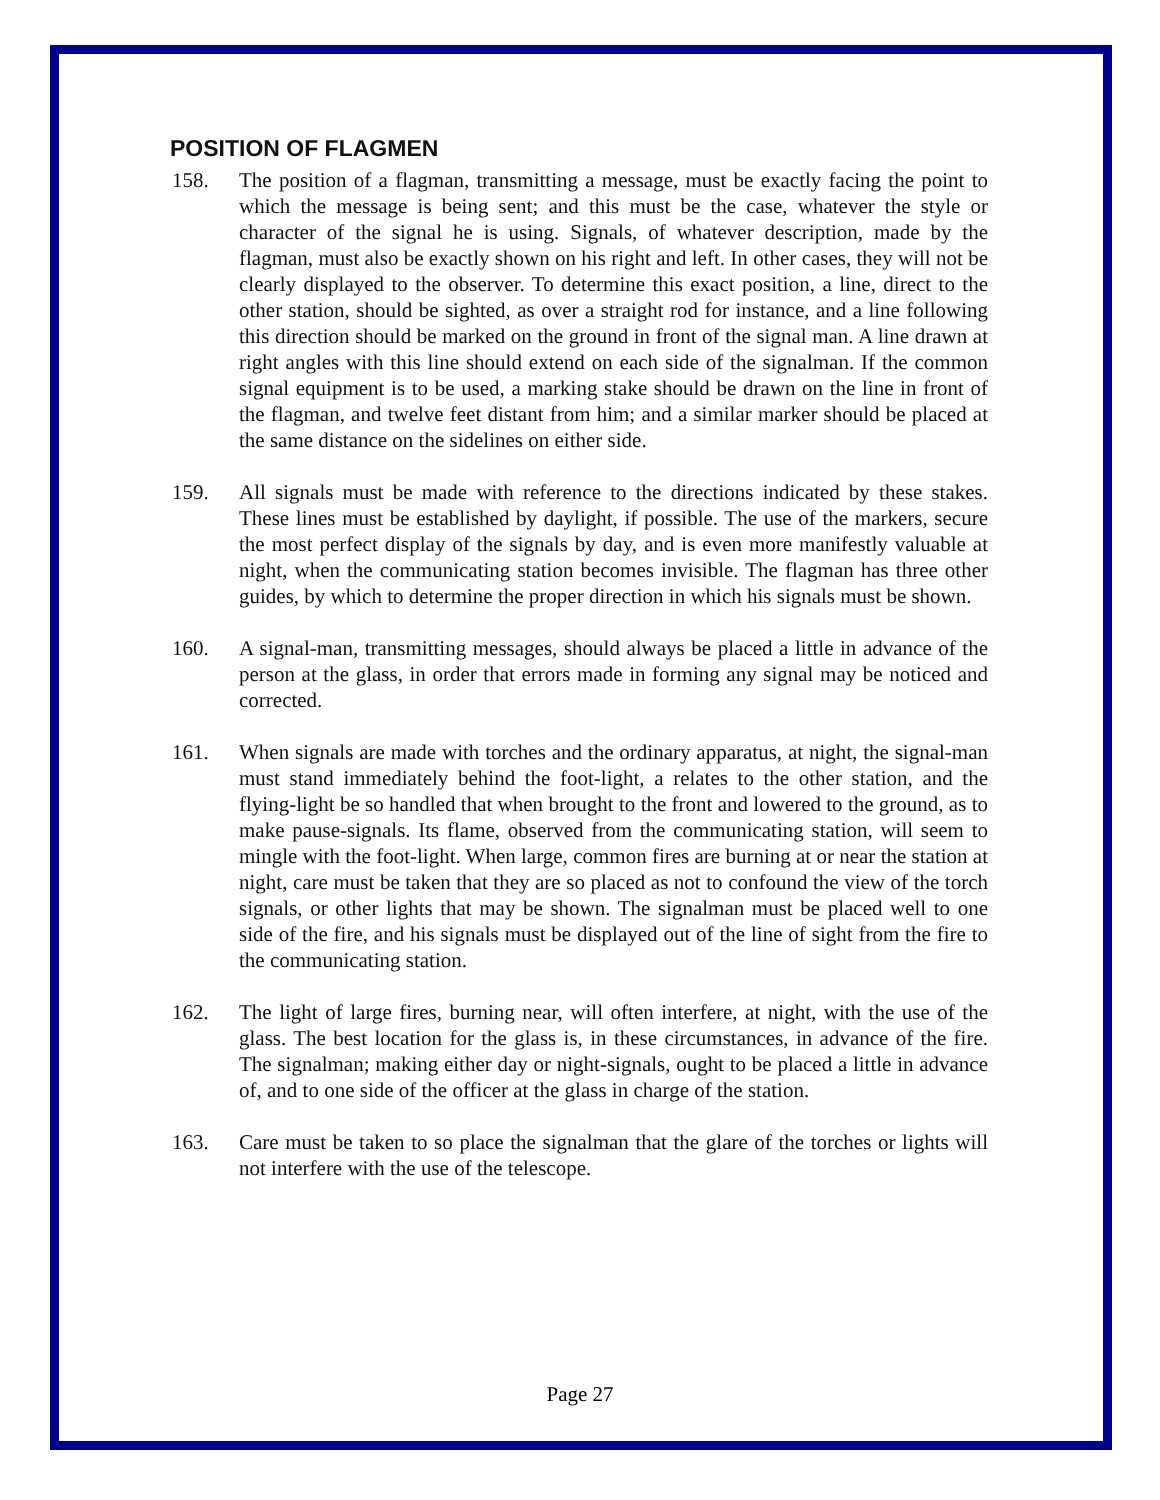POSITION OF FLAGMEN
158. The position of a flagman, transmitting a message, must be exactly facing the point to which the message is being sent; and this must be the case, whatever the style or character of the signal he is using. Signals, of whatever description, made by the flagman, must also be exactly shown on his right and left. In other cases, they will not be clearly displayed to the observer. To determine this exact position, a line, direct to the other station, should be sighted, as over a straight rod for instance, and a line following this direction should be marked on the ground in front of the signal man. A line drawn at right angles with this line should extend on each side of the signalman. If the common signal equipment is to be used, a marking stake should be drawn on the line in front of the flagman, and twelve feet distant from him; and a similar marker should be placed at the same distance on the sidelines on either side.
159. All signals must be made with reference to the directions indicated by these stakes. These lines must be established by daylight, if possible. The use of the markers, secure the most perfect display of the signals by day, and is even more manifestly valuable at night, when the communicating station becomes invisible. The flagman has three other guides, by which to determine the proper direction in which his signals must be shown.
160. A signal-man, transmitting messages, should always be placed a little in advance of the person at the glass, in order that errors made in forming any signal may be noticed and corrected.
161. When signals are made with torches and the ordinary apparatus, at night, the signal-man must stand immediately behind the foot-light, a relates to the other station, and the flying-light be so handled that when brought to the front and lowered to the ground, as to make pause-signals. Its flame, observed from the communicating station, will seem to mingle with the foot-light. When large, common fires are burning at or near the station at night, care must be taken that they are so placed as not to confound the view of the torch signals, or other lights that may be shown. The signalman must be placed well to one side of the fire, and his signals must be displayed out of the line of sight from the fire to the communicating station.
162. The light of large fires, burning near, will often interfere, at night, with the use of the glass. The best location for the glass is, in these circumstances, in advance of the fire. The signalman; making either day or night-signals, ought to be placed a little in advance of, and to one side of the officer at the glass in charge of the station.
163. Care must be taken to so place the signalman that the glare of the torches or lights will not interfere with the use of the telescope.
Page 27